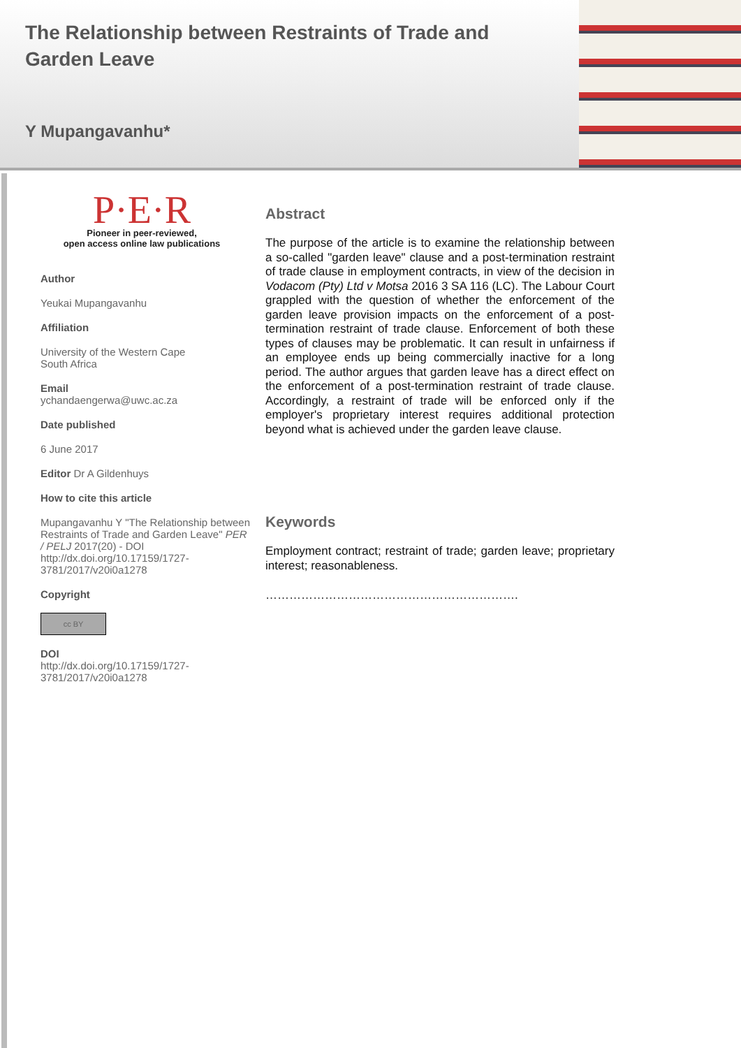The Relationship between Restraints of Trade and Garden Leave
Y Mupangavanhu*
P·E·R
Pioneer in peer-reviewed,
open access online law publications
Author
Yeukai Mupangavanhu
Affiliation
University of the Western Cape
South Africa
Email
ychandaengerwa@uwc.ac.za
Date published
6 June 2017
Editor Dr A Gildenhuys
How to cite this article
Mupangavanhu Y "The Relationship between Restraints of Trade and Garden Leave" PER / PELJ 2017(20) - DOI http://dx.doi.org/10.17159/1727-3781/2017/v20i0a1278
Copyright
cc BY
DOI
http://dx.doi.org/10.17159/1727-3781/2017/v20i0a1278
Abstract
The purpose of the article is to examine the relationship between a so-called "garden leave" clause and a post-termination restraint of trade clause in employment contracts, in view of the decision in Vodacom (Pty) Ltd v Motsa 2016 3 SA 116 (LC). The Labour Court grappled with the question of whether the enforcement of the garden leave provision impacts on the enforcement of a post-termination restraint of trade clause. Enforcement of both these types of clauses may be problematic. It can result in unfairness if an employee ends up being commercially inactive for a long period. The author argues that garden leave has a direct effect on the enforcement of a post-termination restraint of trade clause. Accordingly, a restraint of trade will be enforced only if the employer's proprietary interest requires additional protection beyond what is achieved under the garden leave clause.
Keywords
Employment contract; restraint of trade; garden leave; proprietary interest; reasonableness.
……………………………………………………….